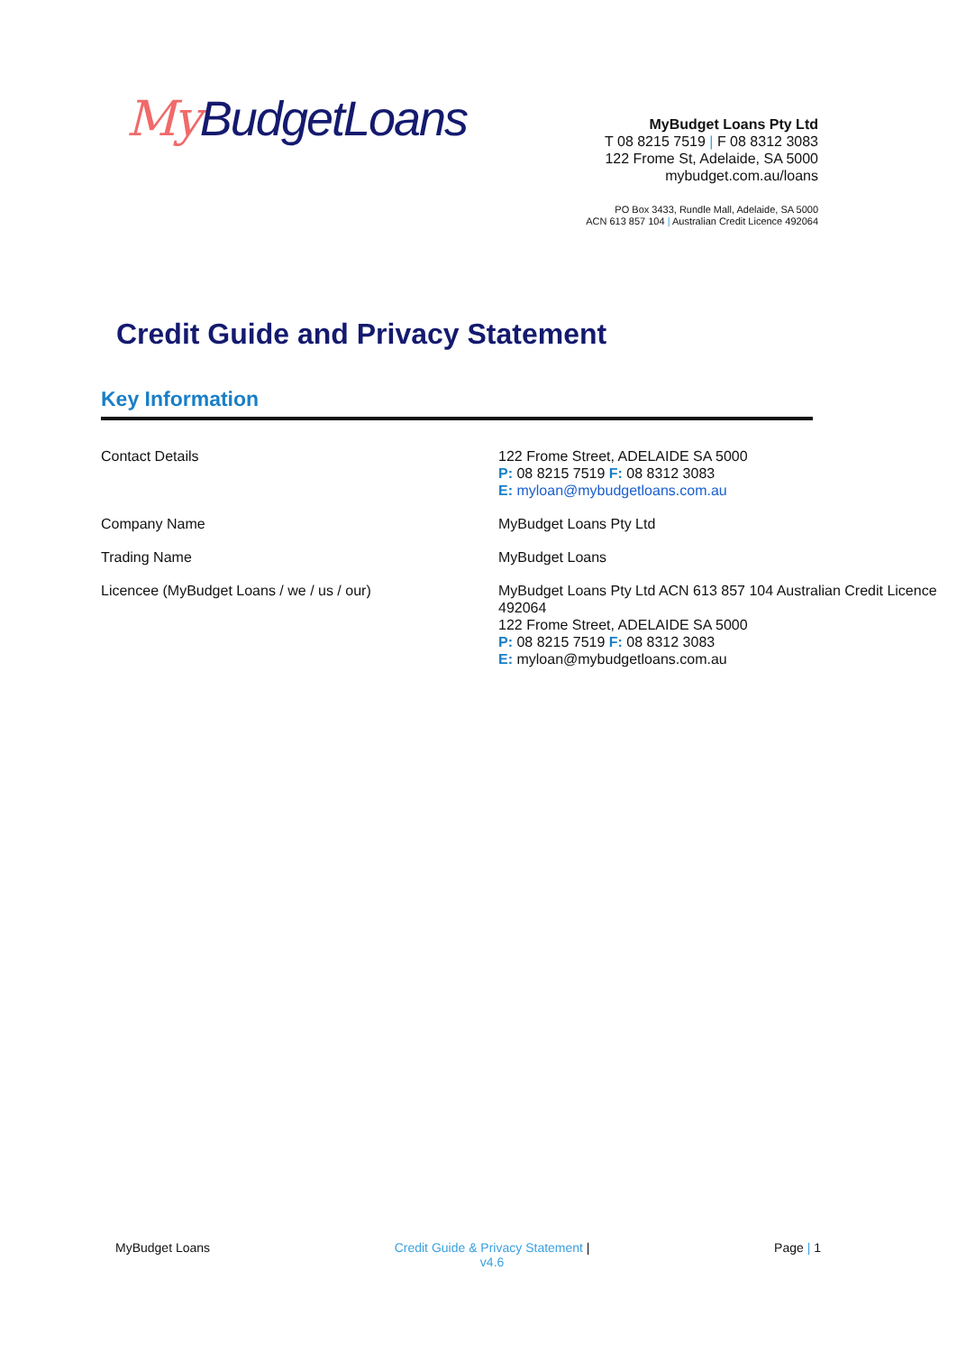My BudgetLoans
MyBudget Loans Pty Ltd
T 08 8215 7519 | F 08 8312 3083
122 Frome St, Adelaide, SA 5000
mybudget.com.au/loans
PO Box 3433, Rundle Mall, Adelaide, SA 5000
ACN 613 857 104 | Australian Credit Licence 492064
Credit Guide and Privacy Statement
Key Information
| Contact Details | 122 Frome Street, ADELAIDE SA 5000 P: 08 8215 7519 F: 08 8312 3083 E: myloan@mybudgetloans.com.au |
| Company Name | MyBudget Loans Pty Ltd |
| Trading Name | MyBudget Loans |
| Licencee (MyBudget Loans / we / us / our) | MyBudget Loans Pty Ltd ACN 613 857 104 Australian Credit Licence 492064 122 Frome Street, ADELAIDE SA 5000 P: 08 8215 7519 F: 08 8312 3083 E: myloan@mybudgetloans.com.au |
MyBudget Loans Credit Guide & Privacy Statement |
v4.6
Page | 1